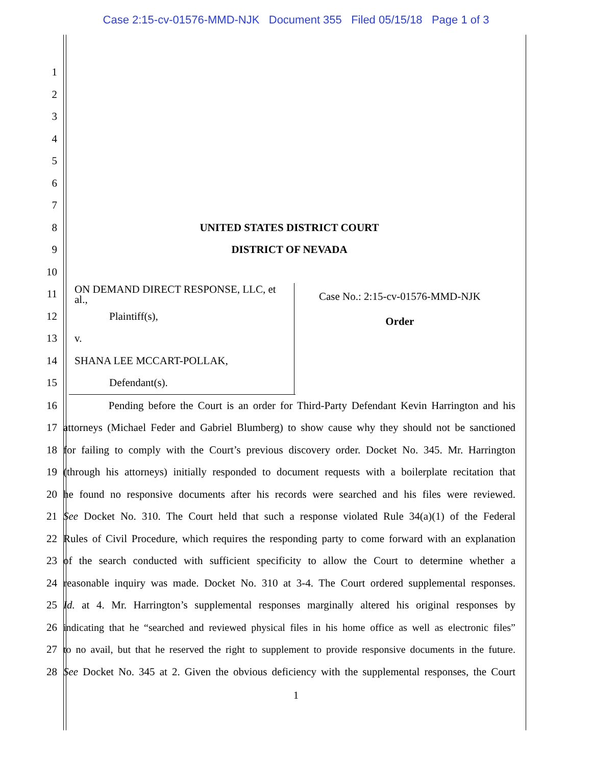Case 2:15-cv-01576-MMD-NJK Document 355 Filed 05/15/18 Page 1 of 3
1
2
3
4
5
6
7
8 UNITED STATES DISTRICT COURT
9 DISTRICT OF NEVADA
10
11 ON DEMAND DIRECT RESPONSE, LLC, et al.,
12 Plaintiff(s),
13 v.
14 SHANA LEE MCCART-POLLAK,
15 Defendant(s).
Case No.: 2:15-cv-01576-MMD-NJK
Order
16 Pending before the Court is an order for Third-Party Defendant Kevin Harrington and his
17 attorneys (Michael Feder and Gabriel Blumberg) to show cause why they should not be sanctioned
18 for failing to comply with the Court’s previous discovery order. Docket No. 345. Mr. Harrington
19 (through his attorneys) initially responded to document requests with a boilerplate recitation that
20 he found no responsive documents after his records were searched and his files were reviewed.
21 See Docket No. 310. The Court held that such a response violated Rule 34(a)(1) of the Federal
22 Rules of Civil Procedure, which requires the responding party to come forward with an explanation
23 of the search conducted with sufficient specificity to allow the Court to determine whether a
24 reasonable inquiry was made. Docket No. 310 at 3-4. The Court ordered supplemental responses.
25 Id. at 4. Mr. Harrington’s supplemental responses marginally altered his original responses by
26 indicating that he “searched and reviewed physical files in his home office as well as electronic files”
27 to no avail, but that he reserved the right to supplement to provide responsive documents in the future.
28 See Docket No. 345 at 2. Given the obvious deficiency with the supplemental responses, the Court
1